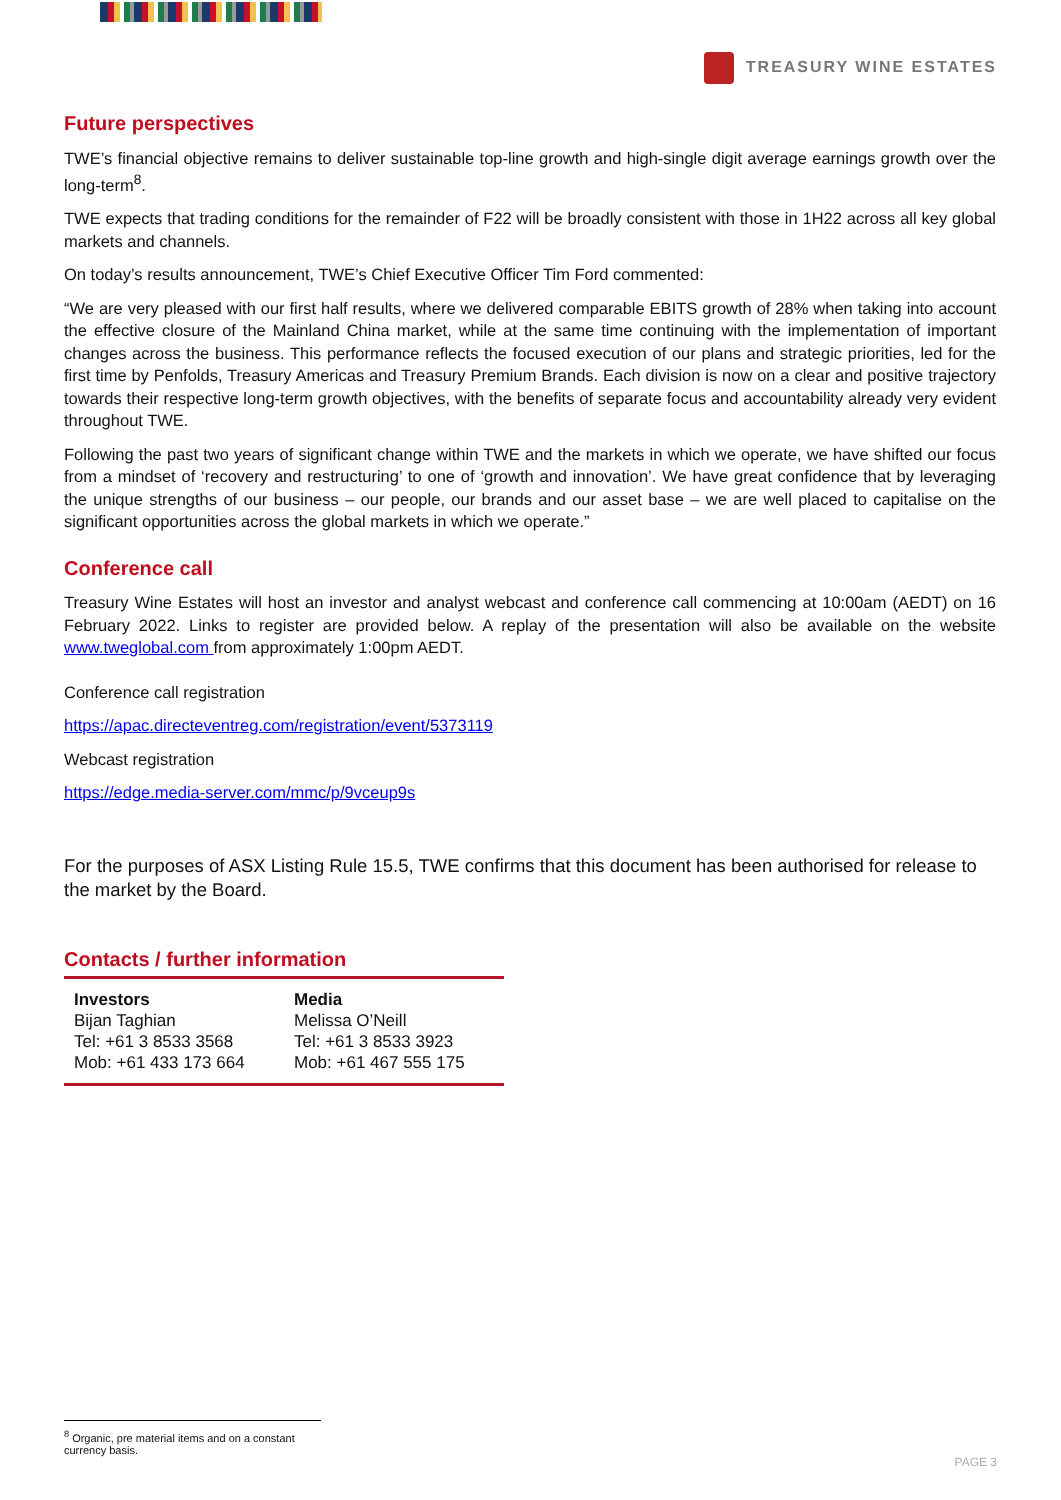TREASURY WINE ESTATES
Future perspectives
TWE’s financial objective remains to deliver sustainable top-line growth and high-single digit average earnings growth over the long-term<sup>8</sup>.
TWE expects that trading conditions for the remainder of F22 will be broadly consistent with those in 1H22 across all key global markets and channels.
On today’s results announcement, TWE’s Chief Executive Officer Tim Ford commented:
“We are very pleased with our first half results, where we delivered comparable EBITS growth of 28% when taking into account the effective closure of the Mainland China market, while at the same time continuing with the implementation of important changes across the business. This performance reflects the focused execution of our plans and strategic priorities, led for the first time by Penfolds, Treasury Americas and Treasury Premium Brands. Each division is now on a clear and positive trajectory towards their respective long-term growth objectives, with the benefits of separate focus and accountability already very evident throughout TWE.
Following the past two years of significant change within TWE and the markets in which we operate, we have shifted our focus from a mindset of ‘recovery and restructuring’ to one of ‘growth and innovation’. We have great confidence that by leveraging the unique strengths of our business – our people, our brands and our asset base – we are well placed to capitalise on the significant opportunities across the global markets in which we operate.”
Conference call
Treasury Wine Estates will host an investor and analyst webcast and conference call commencing at 10:00am (AEDT) on 16 February 2022. Links to register are provided below. A replay of the presentation will also be available on the website www.tweglobal.com from approximately 1:00pm AEDT.
Conference call registration
https://apac.directeventreg.com/registration/event/5373119
Webcast registration
https://edge.media-server.com/mmc/p/9vceup9s
For the purposes of ASX Listing Rule 15.5, TWE confirms that this document has been authorised for release to the market by the Board.
Contacts / further information
| Investors Bijan Taghian Tel: +61 3 8533 3568 Mob: +61 433 173 664 | Media Melissa O’Neill Tel: +61 3 8533 3923 Mob: +61 467 555 175 |
<sup>8</sup> Organic, pre material items and on a constant currency basis.
PAGE 3